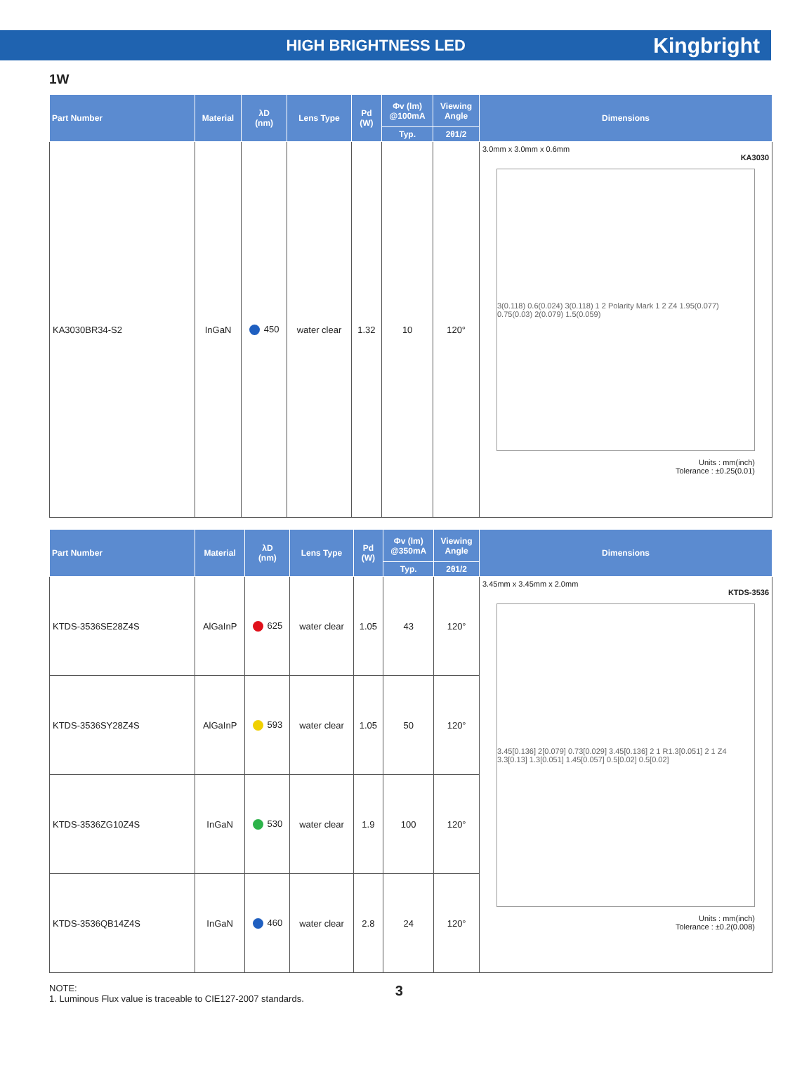HIGH BRIGHTNESS LED
Kingbright
1W
| Part Number | Material | λD (nm) | Lens Type | Pd (W) | Φv (lm) @100mA | Viewing Angle | Dimensions |
| --- | --- | --- | --- | --- | --- | --- | --- |
| | | | | | Typ. | 2θ1/2 | |
| KA3030BR34-S2 | InGaN | 450 | water clear | 1.32 | 10 | 120° | 3.0mm x 3.0mm x 0.6mm KA3030 3(0.118) 0.6(0.024) 3(0.118) 1 2 Polarity Mark 1 2 Z4 1.95(0.077) 0.75(0.03) 2(0.079) 1.5(0.059) Units : mm(inch) Tolerance : ±0.25(0.01) |
| Part Number | Material | λD (nm) | Lens Type | Pd (W) | Φv (lm) @350mA | Viewing Angle | Dimensions |
| --- | --- | --- | --- | --- | --- | --- | --- |
| | | | | | Typ. | 2θ1/2 | |
| KTDS-3536SE28Z4S | AlGaInP | 625 | water clear | 1.05 | 43 | 120° | 3.45mm x 3.45mm x 2.0mm KTDS-3536 3.45[0.136] 2[0.079] 0.73[0.029] 3.45[0.136] 2 1 R1.3[0.051] 2 1 Z4 3.3[0.13] 1.3[0.051] 1.45[0.057] 0.5[0.02] 0.5[0.02] Units : mm(inch) Tolerance : ±0.2(0.008) |
| KTDS-3536SY28Z4S | AlGaInP | 593 | water clear | 1.05 | 50 | 120° | |
| KTDS-3536ZG10Z4S | InGaN | 530 | water clear | 1.9 | 100 | 120° | |
| KTDS-3536QB14Z4S | InGaN | 460 | water clear | 2.8 | 24 | 120° | |
NOTE:
1. Luminous Flux value is traceable to CIE127-2007 standards.
3